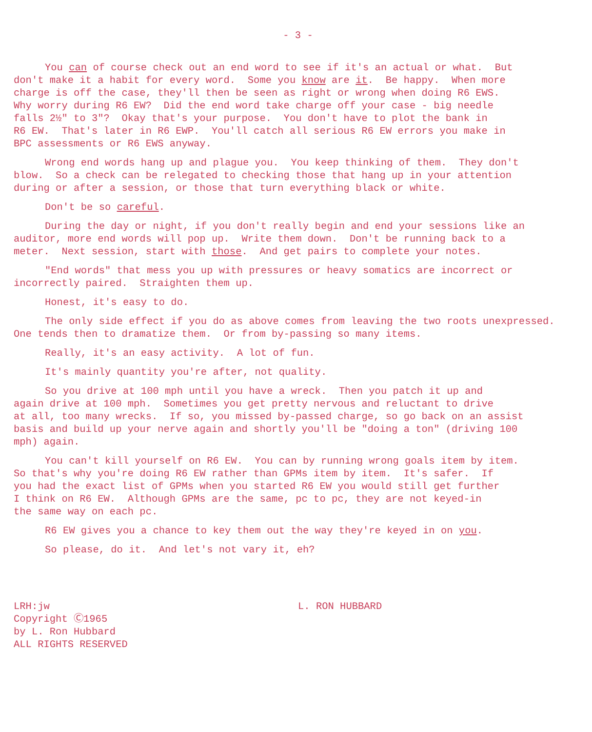- 3 -
You can of course check out an end word to see if it's an actual or what. But
don't make it a habit for every word. Some you know are it. Be happy. When more
charge is off the case, they'll then be seen as right or wrong when doing R6 EWS.
Why worry during R6 EW? Did the end word take charge off your case - big needle
falls 2½" to 3"? Okay that's your purpose. You don't have to plot the bank in
R6 EW. That's later in R6 EWP. You'll catch all serious R6 EW errors you make in
BPC assessments or R6 EWS anyway.
Wrong end words hang up and plague you. You keep thinking of them. They don't
blow. So a check can be relegated to checking those that hang up in your attention
during or after a session, or those that turn everything black or white.
Don't be so careful.
During the day or night, if you don't really begin and end your sessions like an
auditor, more end words will pop up. Write them down. Don't be running back to a
meter. Next session, start with those. And get pairs to complete your notes.
"End words" that mess you up with pressures or heavy somatics are incorrect or
incorrectly paired. Straighten them up.
Honest, it's easy to do.
The only side effect if you do as above comes from leaving the two roots unexpressed.
One tends then to dramatize them. Or from by-passing so many items.
Really, it's an easy activity. A lot of fun.
It's mainly quantity you're after, not quality.
So you drive at 100 mph until you have a wreck. Then you patch it up and
again drive at 100 mph. Sometimes you get pretty nervous and reluctant to drive
at all, too many wrecks. If so, you missed by-passed charge, so go back on an assist
basis and build up your nerve again and shortly you'll be "doing a ton" (driving 100
mph) again.
You can't kill yourself on R6 EW. You can by running wrong goals item by item.
So that's why you're doing R6 EW rather than GPMs item by item. It's safer. If
you had the exact list of GPMs when you started R6 EW you would still get further
I think on R6 EW. Although GPMs are the same, pc to pc, they are not keyed-in
the same way on each pc.
R6 EW gives you a chance to key them out the way they're keyed in on you.
So please, do it. And let's not vary it, eh?
LRH:jw
Copyright Ⓒ1965
by L. Ron Hubbard
ALL RIGHTS RESERVED
L. RON HUBBARD